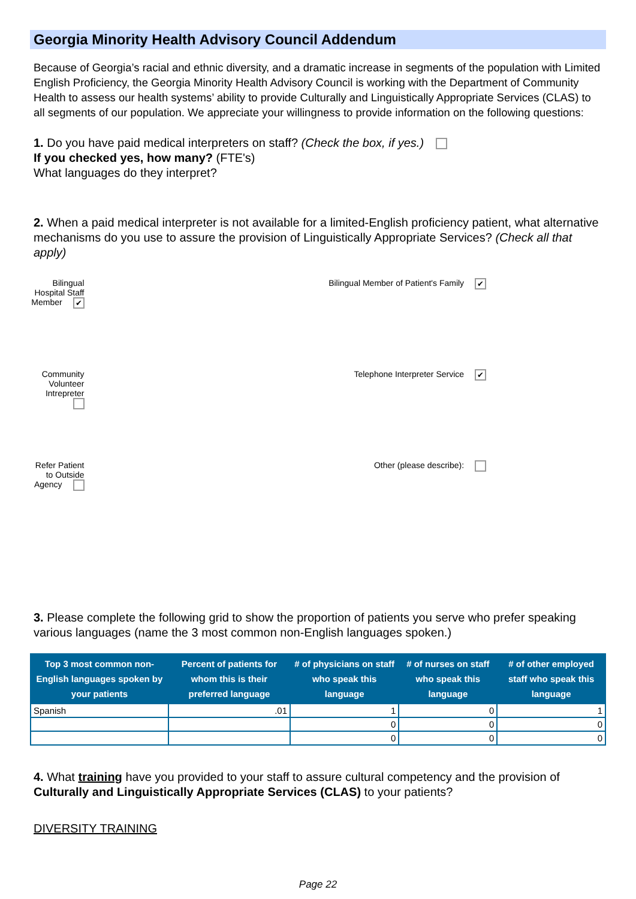Georgia Minority Health Advisory Council Addendum
Because of Georgia’s racial and ethnic diversity, and a dramatic increase in segments of the population with Limited English Proficiency, the Georgia Minority Health Advisory Council is working with the Department of Community Health to assess our health systems’ ability to provide Culturally and Linguistically Appropriate Services (CLAS) to all segments of our population. We appreciate your willingness to provide information on the following questions:
1. Do you have paid medical interpreters on staff? (Check the box, if yes.)
If you checked yes, how many? (FTE's)
What languages do they interpret?
2. When a paid medical interpreter is not available for a limited-English proficiency patient, what alternative mechanisms do you use to assure the provision of Linguistically Appropriate Services? (Check all that apply)
Bilingual Hospital Staff Member ✔
Bilingual Member of Patient's Family ✔
Community Volunteer Intrepreter
Telephone Interpreter Service ✔
Refer Patient to Outside Agency
Other (please describe):
3. Please complete the following grid to show the proportion of patients you serve who prefer speaking various languages (name the 3 most common non-English languages spoken.)
| Top 3 most common non-English languages spoken by your patients | Percent of patients for whom this is their preferred language | # of physicians on staff who speak this language | # of nurses on staff who speak this language | # of other employed staff who speak this language |
| --- | --- | --- | --- | --- |
| Spanish | .01 | 1 | 0 | 1 |
| | | 0 | 0 | 0 |
| | | 0 | 0 | 0 |
4. What training have you provided to your staff to assure cultural competency and the provision of Culturally and Linguistically Appropriate Services (CLAS) to your patients?
DIVERSITY TRAINING
Page 22